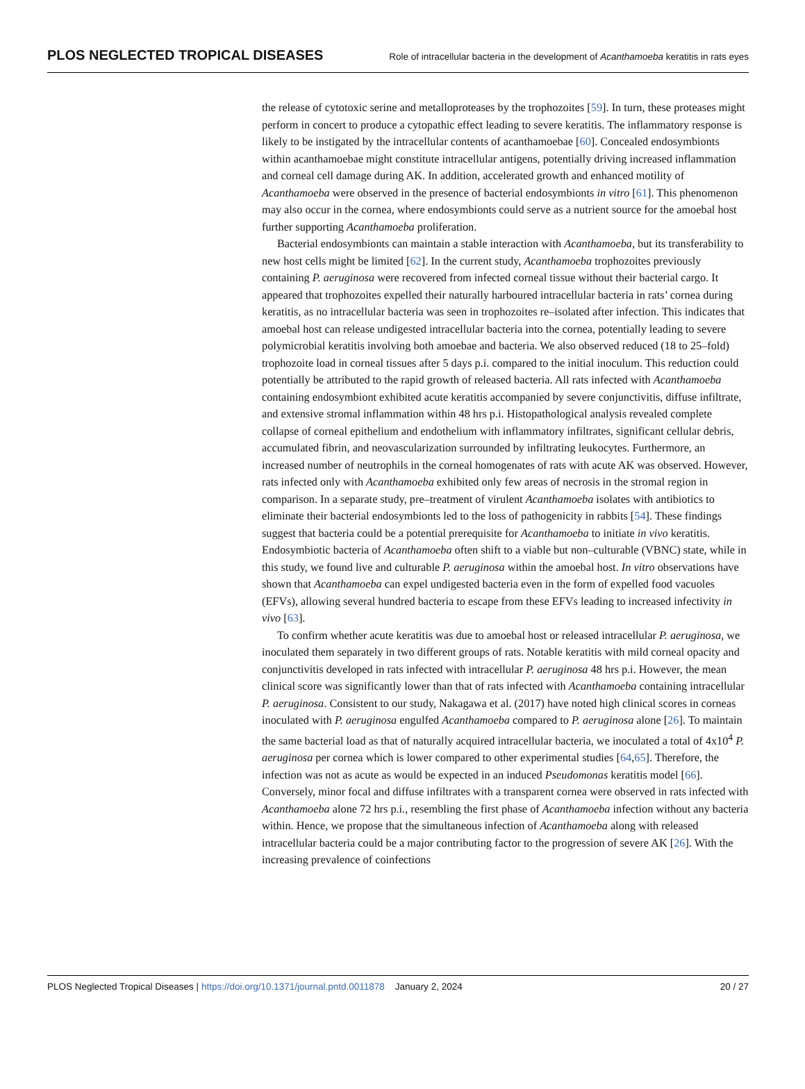PLOS NEGLECTED TROPICAL DISEASES
Role of intracellular bacteria in the development of Acanthamoeba keratitis in rats eyes
the release of cytotoxic serine and metalloproteases by the trophozoites [59]. In turn, these proteases might perform in concert to produce a cytopathic effect leading to severe keratitis. The inflammatory response is likely to be instigated by the intracellular contents of acanthamoebae [60]. Concealed endosymbionts within acanthamoebae might constitute intracellular antigens, potentially driving increased inflammation and corneal cell damage during AK. In addition, accelerated growth and enhanced motility of Acanthamoeba were observed in the presence of bacterial endosymbionts in vitro [61]. This phenomenon may also occur in the cornea, where endosymbionts could serve as a nutrient source for the amoebal host further supporting Acanthamoeba proliferation.
Bacterial endosymbionts can maintain a stable interaction with Acanthamoeba, but its transferability to new host cells might be limited [62]. In the current study, Acanthamoeba trophozoites previously containing P. aeruginosa were recovered from infected corneal tissue without their bacterial cargo. It appeared that trophozoites expelled their naturally harboured intracellular bacteria in rats’ cornea during keratitis, as no intracellular bacteria was seen in trophozoites re–isolated after infection. This indicates that amoebal host can release undigested intracellular bacteria into the cornea, potentially leading to severe polymicrobial keratitis involving both amoebae and bacteria. We also observed reduced (18 to 25–fold) trophozoite load in corneal tissues after 5 days p.i. compared to the initial inoculum. This reduction could potentially be attributed to the rapid growth of released bacteria. All rats infected with Acanthamoeba containing endosymbiont exhibited acute keratitis accompanied by severe conjunctivitis, diffuse infiltrate, and extensive stromal inflammation within 48 hrs p.i. Histopathological analysis revealed complete collapse of corneal epithelium and endothelium with inflammatory infiltrates, significant cellular debris, accumulated fibrin, and neovascularization surrounded by infiltrating leukocytes. Furthermore, an increased number of neutrophils in the corneal homogenates of rats with acute AK was observed. However, rats infected only with Acanthamoeba exhibited only few areas of necrosis in the stromal region in comparison. In a separate study, pre–treatment of virulent Acanthamoeba isolates with antibiotics to eliminate their bacterial endosymbionts led to the loss of pathogenicity in rabbits [54]. These findings suggest that bacteria could be a potential prerequisite for Acanthamoeba to initiate in vivo keratitis. Endosymbiotic bacteria of Acanthamoeba often shift to a viable but non–culturable (VBNC) state, while in this study, we found live and culturable P. aeruginosa within the amoebal host. In vitro observations have shown that Acanthamoeba can expel undigested bacteria even in the form of expelled food vacuoles (EFVs), allowing several hundred bacteria to escape from these EFVs leading to increased infectivity in vivo [63].
To confirm whether acute keratitis was due to amoebal host or released intracellular P. aeruginosa, we inoculated them separately in two different groups of rats. Notable keratitis with mild corneal opacity and conjunctivitis developed in rats infected with intracellular P. aeruginosa 48 hrs p.i. However, the mean clinical score was significantly lower than that of rats infected with Acanthamoeba containing intracellular P. aeruginosa. Consistent to our study, Nakagawa et al. (2017) have noted high clinical scores in corneas inoculated with P. aeruginosa engulfed Acanthamoeba compared to P. aeruginosa alone [26]. To maintain the same bacterial load as that of naturally acquired intracellular bacteria, we inoculated a total of 4x10<sup>4</sup> P. aeruginosa per cornea which is lower compared to other experimental studies [64,65]. Therefore, the infection was not as acute as would be expected in an induced Pseudomonas keratitis model [66]. Conversely, minor focal and diffuse infiltrates with a transparent cornea were observed in rats infected with Acanthamoeba alone 72 hrs p.i., resembling the first phase of Acanthamoeba infection without any bacteria within. Hence, we propose that the simultaneous infection of Acanthamoeba along with released intracellular bacteria could be a major contributing factor to the progression of severe AK [26]. With the increasing prevalence of coinfections
PLOS Neglected Tropical Diseases | https://doi.org/10.1371/journal.pntd.0011878 January 2, 2024
20 / 27